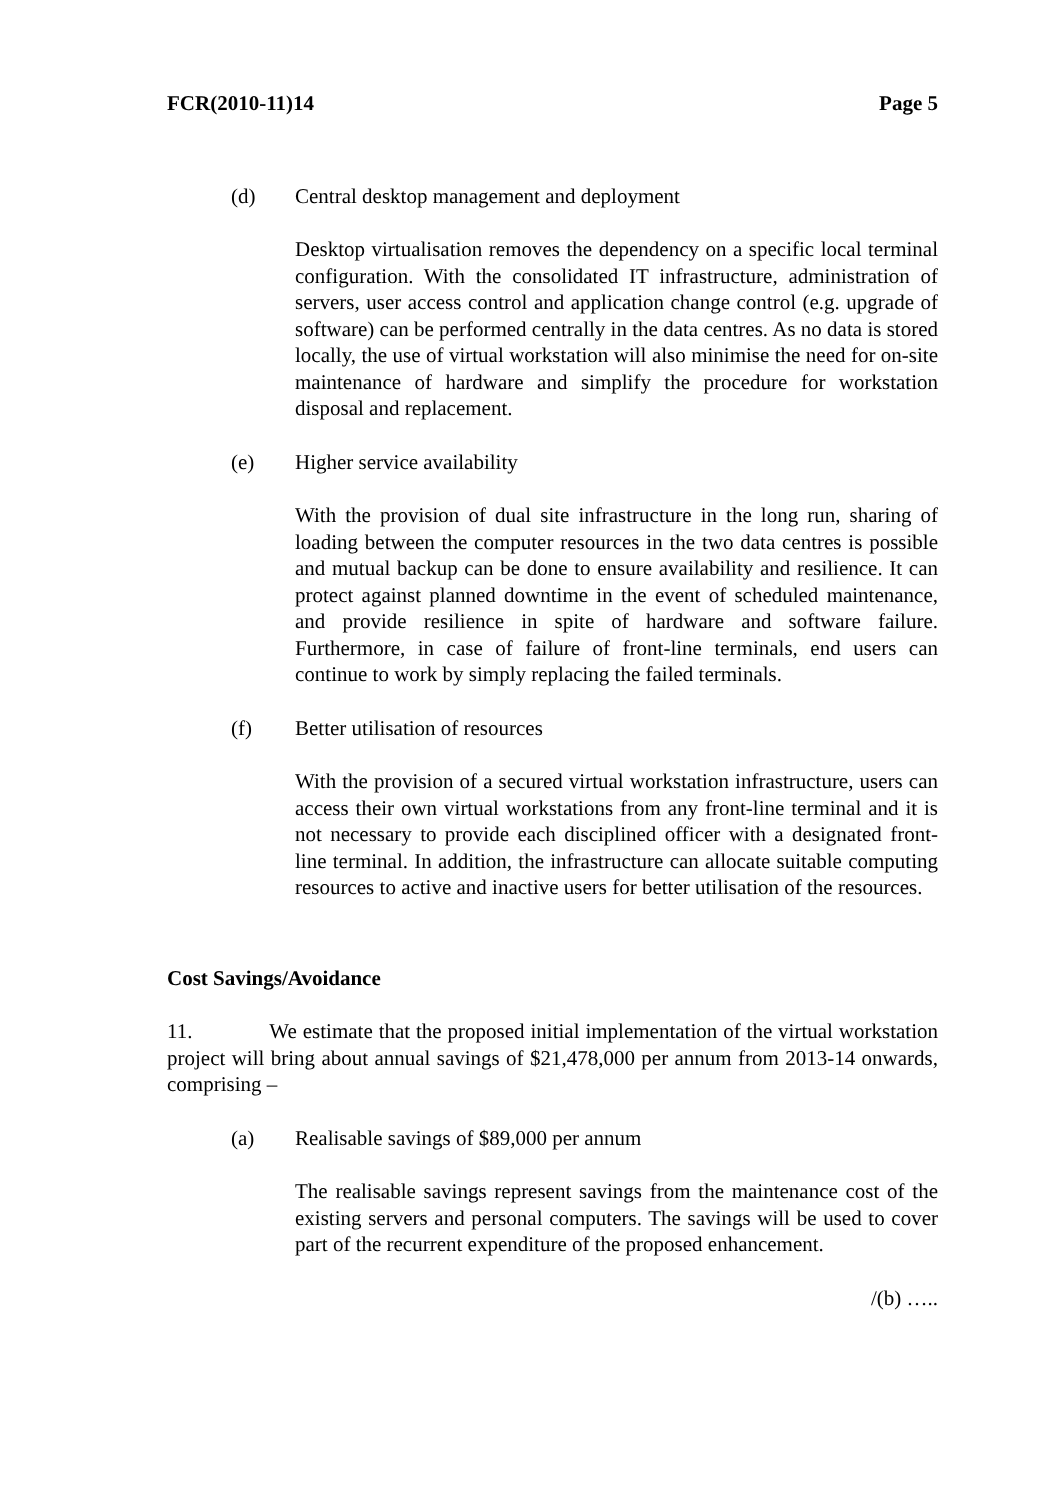FCR(2010-11)14 Page 5
(d) Central desktop management and deployment
Desktop virtualisation removes the dependency on a specific local terminal configuration. With the consolidated IT infrastructure, administration of servers, user access control and application change control (e.g. upgrade of software) can be performed centrally in the data centres. As no data is stored locally, the use of virtual workstation will also minimise the need for on-site maintenance of hardware and simplify the procedure for workstation disposal and replacement.
(e) Higher service availability
With the provision of dual site infrastructure in the long run, sharing of loading between the computer resources in the two data centres is possible and mutual backup can be done to ensure availability and resilience. It can protect against planned downtime in the event of scheduled maintenance, and provide resilience in spite of hardware and software failure. Furthermore, in case of failure of front-line terminals, end users can continue to work by simply replacing the failed terminals.
(f) Better utilisation of resources
With the provision of a secured virtual workstation infrastructure, users can access their own virtual workstations from any front-line terminal and it is not necessary to provide each disciplined officer with a designated front-line terminal. In addition, the infrastructure can allocate suitable computing resources to active and inactive users for better utilisation of the resources.
Cost Savings/Avoidance
11. We estimate that the proposed initial implementation of the virtual workstation project will bring about annual savings of $21,478,000 per annum from 2013-14 onwards, comprising –
(a) Realisable savings of $89,000 per annum
The realisable savings represent savings from the maintenance cost of the existing servers and personal computers. The savings will be used to cover part of the recurrent expenditure of the proposed enhancement.
/(b) …..